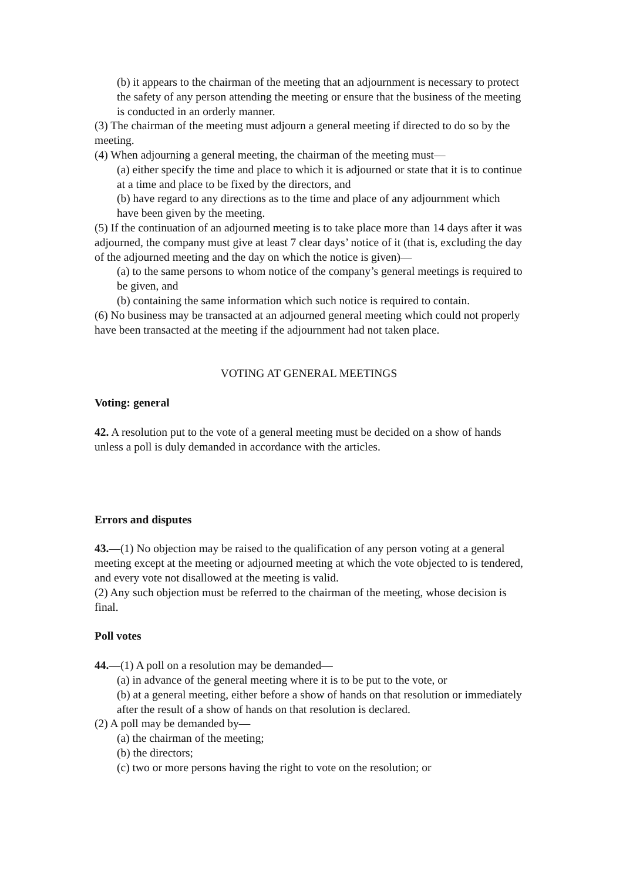(b) it appears to the chairman of the meeting that an adjournment is necessary to protect the safety of any person attending the meeting or ensure that the business of the meeting is conducted in an orderly manner.
(3) The chairman of the meeting must adjourn a general meeting if directed to do so by the meeting.
(4) When adjourning a general meeting, the chairman of the meeting must—
(a) either specify the time and place to which it is adjourned or state that it is to continue at a time and place to be fixed by the directors, and
(b) have regard to any directions as to the time and place of any adjournment which have been given by the meeting.
(5) If the continuation of an adjourned meeting is to take place more than 14 days after it was adjourned, the company must give at least 7 clear days’ notice of it (that is, excluding the day of the adjourned meeting and the day on which the notice is given)—
(a) to the same persons to whom notice of the company’s general meetings is required to be given, and
(b) containing the same information which such notice is required to contain.
(6) No business may be transacted at an adjourned general meeting which could not properly have been transacted at the meeting if the adjournment had not taken place.
VOTING AT GENERAL MEETINGS
Voting: general
42. A resolution put to the vote of a general meeting must be decided on a show of hands unless a poll is duly demanded in accordance with the articles.
Errors and disputes
43.—(1) No objection may be raised to the qualification of any person voting at a general
meeting except at the meeting or adjourned meeting at which the vote objected to is tendered, and every vote not disallowed at the meeting is valid.
(2) Any such objection must be referred to the chairman of the meeting, whose decision is final.
Poll votes
44.—(1) A poll on a resolution may be demanded—
(a) in advance of the general meeting where it is to be put to the vote, or
(b) at a general meeting, either before a show of hands on that resolution or immediately after the result of a show of hands on that resolution is declared.
(2) A poll may be demanded by—
(a) the chairman of the meeting;
(b) the directors;
(c) two or more persons having the right to vote on the resolution; or